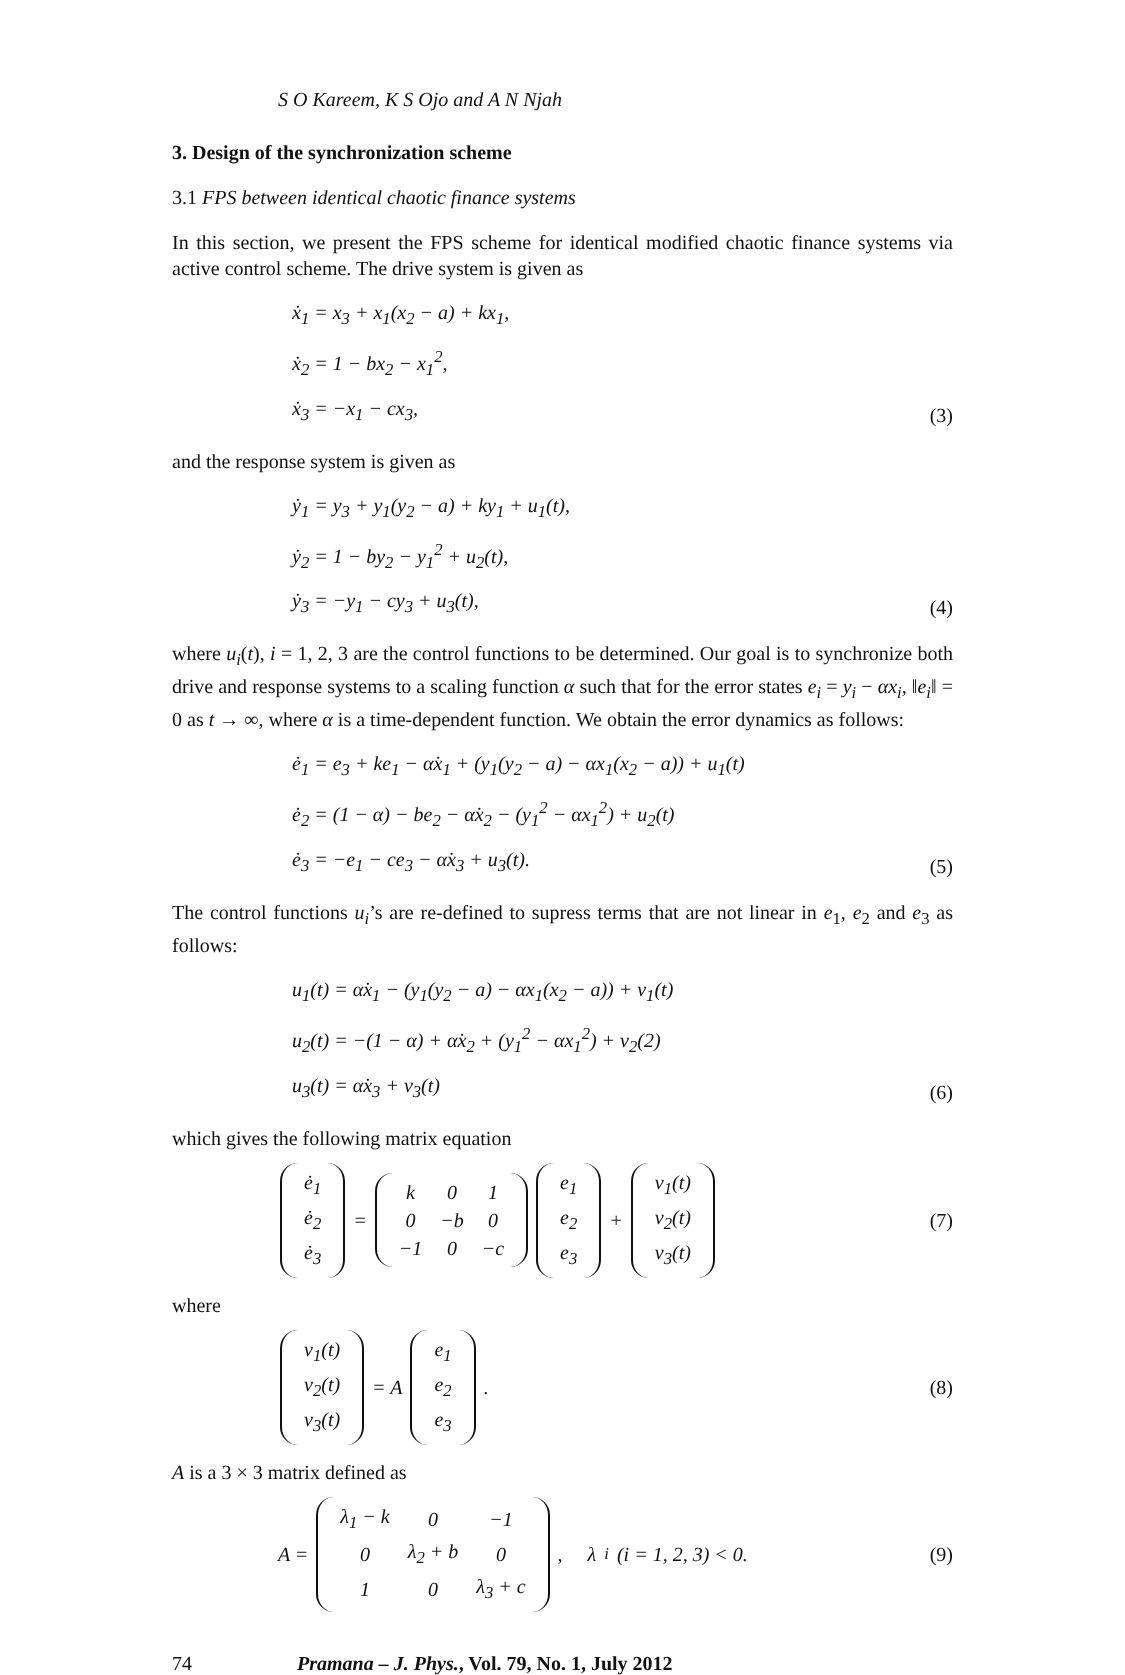S O Kareem, K S Ojo and A N Njah
3. Design of the synchronization scheme
3.1 FPS between identical chaotic finance systems
In this section, we present the FPS scheme for identical modified chaotic finance systems via active control scheme. The drive system is given as
ẋ<sub>1</sub> = x<sub>3</sub> + x<sub>1</sub>(x<sub>2</sub> − a) + kx<sub>1</sub>,
ẋ<sub>2</sub> = 1 − bx<sub>2</sub> − x<sub>1</sub><sup>2</sup>,
ẋ<sub>3</sub> = −x<sub>1</sub> − cx<sub>3</sub>,
(3)
and the response system is given as
ẏ<sub>1</sub> = y<sub>3</sub> + y<sub>1</sub>(y<sub>2</sub> − a) + ky<sub>1</sub> + u<sub>1</sub>(t),
ẏ<sub>2</sub> = 1 − by<sub>2</sub> − y<sub>1</sub><sup>2</sup> + u<sub>2</sub>(t),
ẏ<sub>3</sub> = −y<sub>1</sub> − cy<sub>3</sub> + u<sub>3</sub>(t),
(4)
where u<sub>i</sub>(t), i = 1, 2, 3 are the control functions to be determined. Our goal is to synchronize both drive and response systems to a scaling function α such that for the error states e<sub>i</sub> = y<sub>i</sub> − αx<sub>i</sub>, ‖e<sub>i</sub>‖ = 0 as t → ∞, where α is a time-dependent function. We obtain the error dynamics as follows:
ė<sub>1</sub> = e<sub>3</sub> + ke<sub>1</sub> − α̇x<sub>1</sub> + (y<sub>1</sub>(y<sub>2</sub> − a) − αx<sub>1</sub>(x<sub>2</sub> − a)) + u<sub>1</sub>(t)
ė<sub>2</sub> = (1 − α) − be<sub>2</sub> − α̇x<sub>2</sub> − (y<sub>1</sub><sup>2</sup> − αx<sub>1</sub><sup>2</sup>) + u<sub>2</sub>(t)
ė<sub>3</sub> = −e<sub>1</sub> − ce<sub>3</sub> − α̇x<sub>3</sub> + u<sub>3</sub>(t).
(5)
The control functions u<sub>i</sub>’s are re-defined to supress terms that are not linear in e<sub>1</sub>, e<sub>2</sub> and e<sub>3</sub> as follows:
u<sub>1</sub>(t) = α̇x<sub>1</sub> − (y<sub>1</sub>(y<sub>2</sub> − a) − αx<sub>1</sub>(x<sub>2</sub> − a)) + v<sub>1</sub>(t)
u<sub>2</sub>(t) = −(1 − α) + α̇x<sub>2</sub> + (y<sub>1</sub><sup>2</sup> − αx<sub>1</sub><sup>2</sup>) + v<sub>2</sub>(2)
u<sub>3</sub>(t) = α̇x<sub>3</sub> + v<sub>3</sub>(t)
(6)
which gives the following matrix equation
| ė<sub>1</sub> |
| ė<sub>2</sub> |
| ė<sub>3</sub> |
=
| k | 0 | 1 |
| 0 | −b | 0 |
| −1 | 0 | −c |
| e<sub>1</sub> |
| e<sub>2</sub> |
| e<sub>3</sub> |
+
| v<sub>1</sub>(t) |
| v<sub>2</sub>(t) |
| v<sub>3</sub>(t) |
(7)
where
| v<sub>1</sub>(t) |
| v<sub>2</sub>(t) |
| v<sub>3</sub>(t) |
= A
| e<sub>1</sub> |
| e<sub>2</sub> |
| e<sub>3</sub> |
.
(8)
A is a 3 × 3 matrix defined as
A =
| λ<sub>1</sub> − k | 0 | −1 |
| 0 | λ<sub>2</sub> + b | 0 |
| 1 | 0 | λ<sub>3</sub> + c |
, λ<sub>i</sub> (i = 1, 2, 3) < 0.
(9)
74 Pramana – J. Phys., Vol. 79, No. 1, July 2012